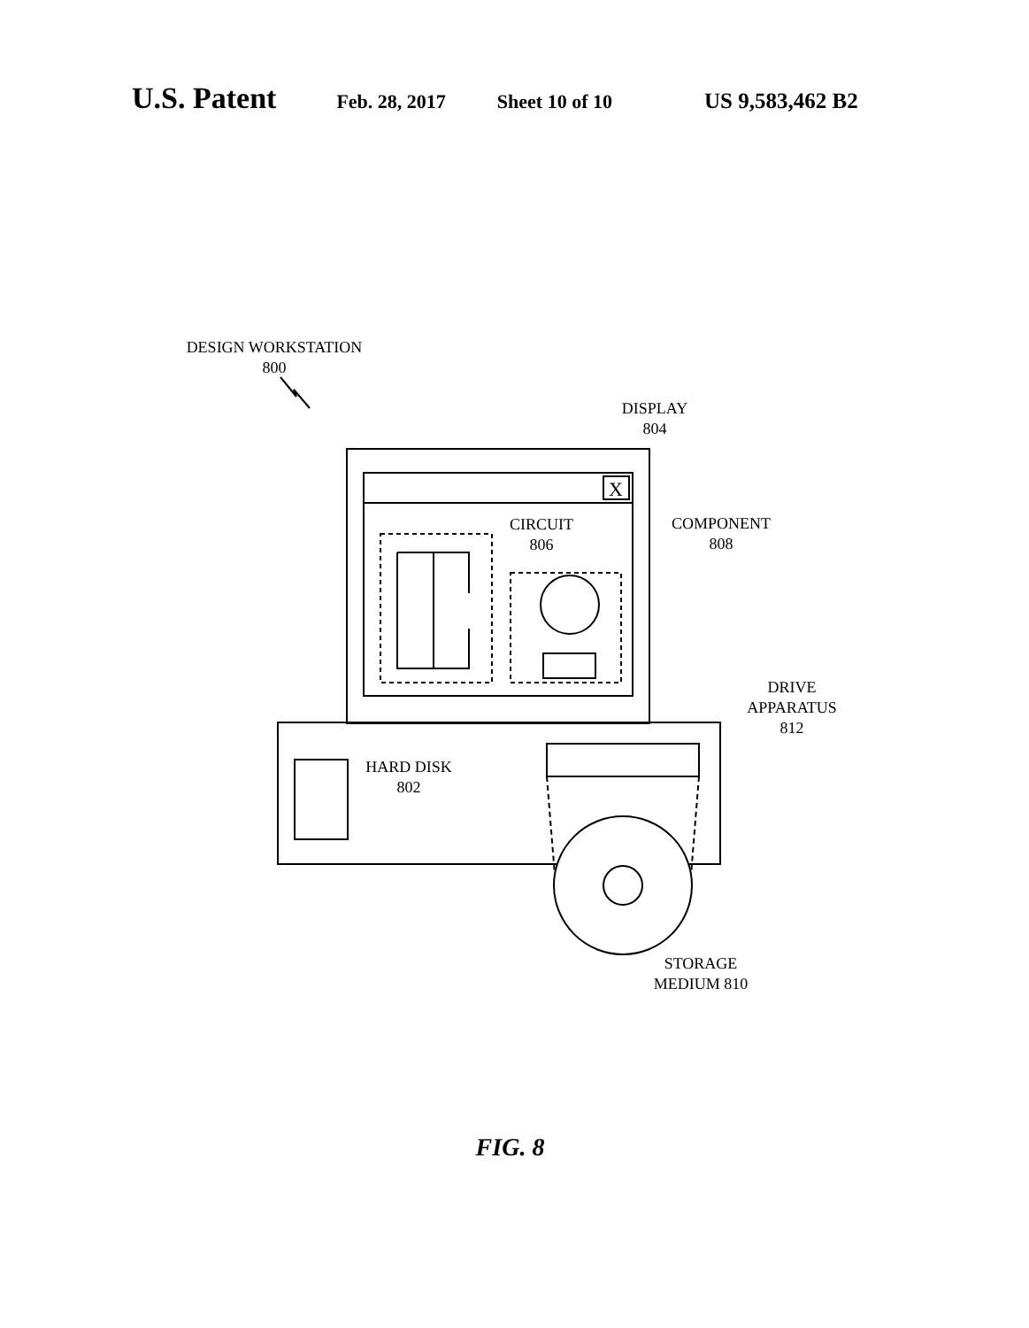U.S. Patent Feb. 28, 2017 Sheet 10 of 10 US 9,583,462 B2
DESIGN WORKSTATION
800
DISPLAY
804
CIRCUIT
806
COMPONENT
808
DRIVE
APPARATUS
812
HARD DISK
802
STORAGE
MEDIUM 810
X
FIG. 8